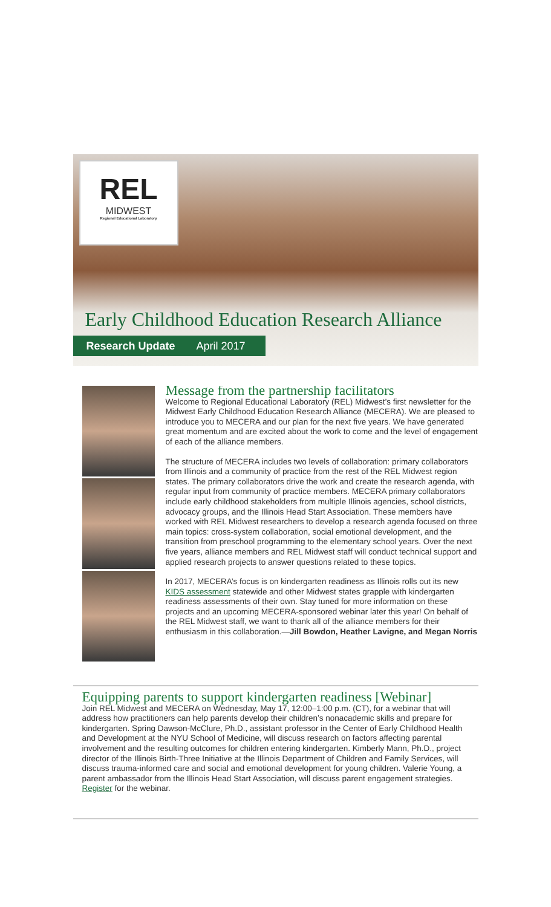REL
MIDWEST
Regional Educational Laboratory
Early Childhood Education Research Alliance
Research Update April 2017
Message from the partnership facilitators
Welcome to Regional Educational Laboratory (REL) Midwest’s first newsletter for the Midwest Early Childhood Education Research Alliance (MECERA). We are pleased to introduce you to MECERA and our plan for the next five years. We have generated great momentum and are excited about the work to come and the level of engagement of each of the alliance members.
The structure of MECERA includes two levels of collaboration: primary collaborators from Illinois and a community of practice from the rest of the REL Midwest region states. The primary collaborators drive the work and create the research agenda, with regular input from community of practice members. MECERA primary collaborators include early childhood stakeholders from multiple Illinois agencies, school districts, advocacy groups, and the Illinois Head Start Association. These members have worked with REL Midwest researchers to develop a research agenda focused on three main topics: cross-system collaboration, social emotional development, and the transition from preschool programming to the elementary school years. Over the next five years, alliance members and REL Midwest staff will conduct technical support and applied research projects to answer questions related to these topics.
In 2017, MECERA’s focus is on kindergarten readiness as Illinois rolls out its new KIDS assessment statewide and other Midwest states grapple with kindergarten readiness assessments of their own. Stay tuned for more information on these projects and an upcoming MECERA-sponsored webinar later this year! On behalf of the REL Midwest staff, we want to thank all of the alliance members for their enthusiasm in this collaboration.—Jill Bowdon, Heather Lavigne, and Megan Norris
Equipping parents to support kindergarten readiness [Webinar]
Join REL Midwest and MECERA on Wednesday, May 17, 12:00–1:00 p.m. (CT), for a webinar that will address how practitioners can help parents develop their children’s nonacademic skills and prepare for kindergarten. Spring Dawson-McClure, Ph.D., assistant professor in the Center of Early Childhood Health and Development at the NYU School of Medicine, will discuss research on factors affecting parental involvement and the resulting outcomes for children entering kindergarten. Kimberly Mann, Ph.D., project director of the Illinois Birth-Three Initiative at the Illinois Department of Children and Family Services, will discuss trauma-informed care and social and emotional development for young children. Valerie Young, a parent ambassador from the Illinois Head Start Association, will discuss parent engagement strategies. Register for the webinar.